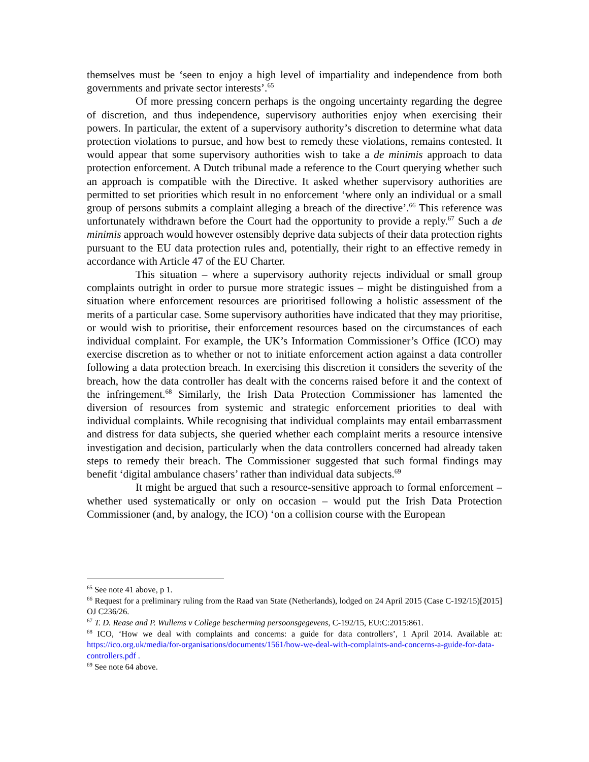themselves must be ‘seen to enjoy a high level of impartiality and independence from both governments and private sector interests’.<sup>65</sup>
Of more pressing concern perhaps is the ongoing uncertainty regarding the degree of discretion, and thus independence, supervisory authorities enjoy when exercising their powers. In particular, the extent of a supervisory authority’s discretion to determine what data protection violations to pursue, and how best to remedy these violations, remains contested. It would appear that some supervisory authorities wish to take a de minimis approach to data protection enforcement. A Dutch tribunal made a reference to the Court querying whether such an approach is compatible with the Directive. It asked whether supervisory authorities are permitted to set priorities which result in no enforcement ‘where only an individual or a small group of persons submits a complaint alleging a breach of the directive’.<sup>66</sup> This reference was unfortunately withdrawn before the Court had the opportunity to provide a reply.<sup>67</sup> Such a de minimis approach would however ostensibly deprive data subjects of their data protection rights pursuant to the EU data protection rules and, potentially, their right to an effective remedy in accordance with Article 47 of the EU Charter.
This situation – where a supervisory authority rejects individual or small group complaints outright in order to pursue more strategic issues – might be distinguished from a situation where enforcement resources are prioritised following a holistic assessment of the merits of a particular case. Some supervisory authorities have indicated that they may prioritise, or would wish to prioritise, their enforcement resources based on the circumstances of each individual complaint. For example, the UK’s Information Commissioner’s Office (ICO) may exercise discretion as to whether or not to initiate enforcement action against a data controller following a data protection breach. In exercising this discretion it considers the severity of the breach, how the data controller has dealt with the concerns raised before it and the context of the infringement.<sup>68</sup> Similarly, the Irish Data Protection Commissioner has lamented the diversion of resources from systemic and strategic enforcement priorities to deal with individual complaints. While recognising that individual complaints may entail embarrassment and distress for data subjects, she queried whether each complaint merits a resource intensive investigation and decision, particularly when the data controllers concerned had already taken steps to remedy their breach. The Commissioner suggested that such formal findings may benefit ‘digital ambulance chasers’ rather than individual data subjects.<sup>69</sup>
It might be argued that such a resource-sensitive approach to formal enforcement – whether used systematically or only on occasion – would put the Irish Data Protection Commissioner (and, by analogy, the ICO) ‘on a collision course with the European
<sup>65</sup> See note 41 above, p 1.
<sup>66</sup> Request for a preliminary ruling from the Raad van State (Netherlands), lodged on 24 April 2015 (Case C-192/15)[2015] OJ C236/26.
<sup>67</sup> T. D. Rease and P. Wullems v College bescherming persoonsgegevens, C-192/15, EU:C:2015:861.
<sup>68</sup> ICO, ‘How we deal with complaints and concerns: a guide for data controllers’, 1 April 2014. Available at: https://ico.org.uk/media/for-organisations/documents/1561/how-we-deal-with-complaints-and-concerns-a-guide-for-data-controllers.pdf .
<sup>69</sup> See note 64 above.